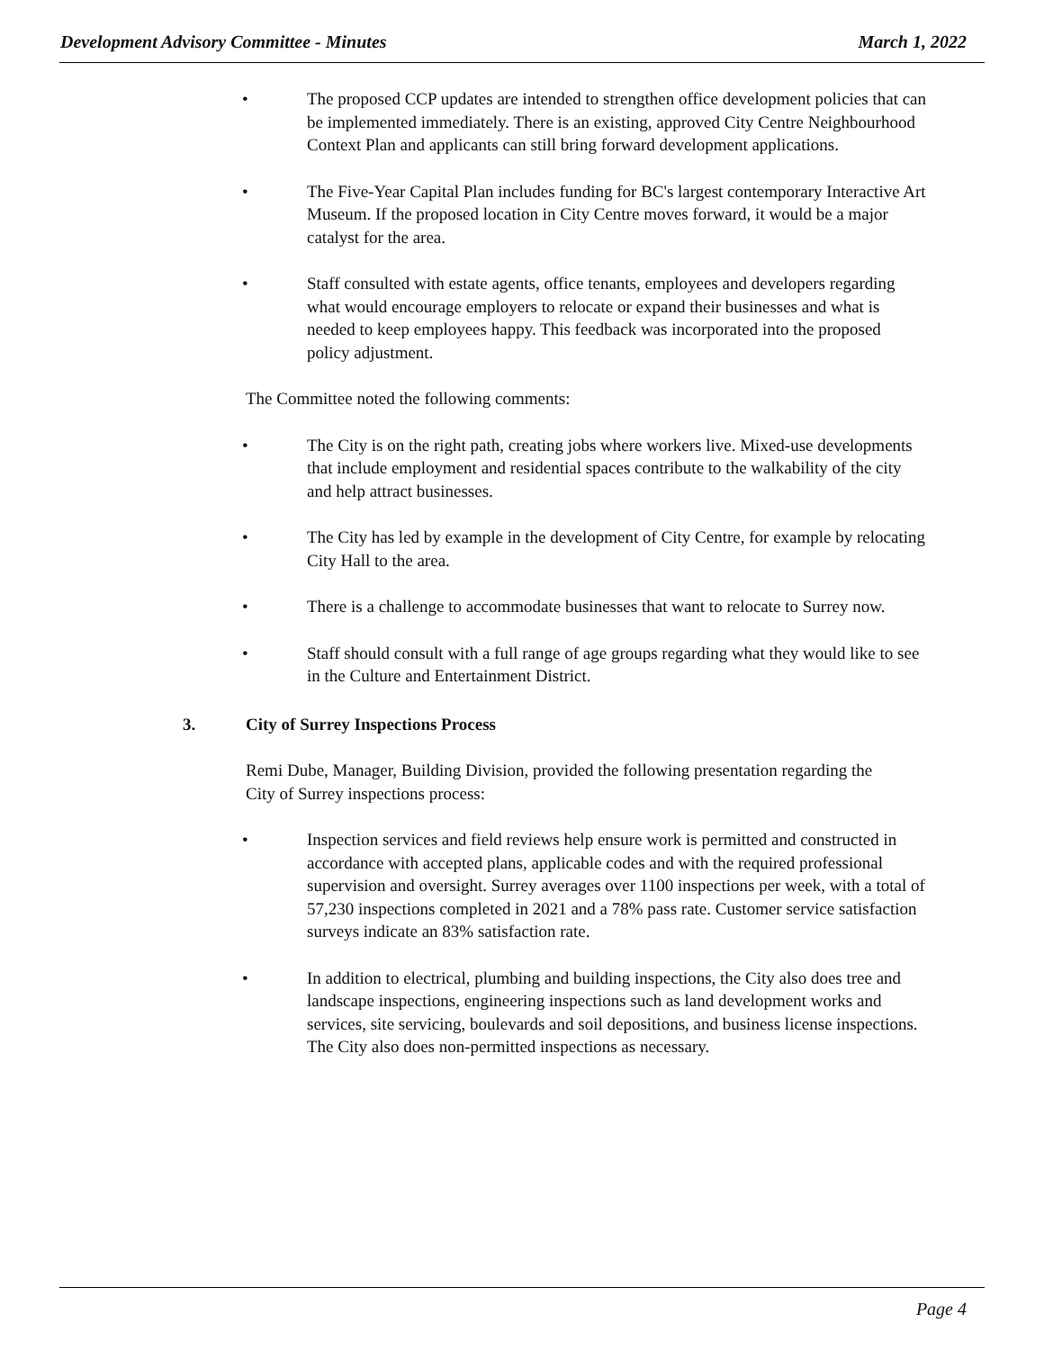Development Advisory Committee - Minutes
March 1, 2022
• The proposed CCP updates are intended to strengthen office development policies that can be implemented immediately. There is an existing, approved City Centre Neighbourhood Context Plan and applicants can still bring forward development applications.
• The Five-Year Capital Plan includes funding for BC's largest contemporary Interactive Art Museum. If the proposed location in City Centre moves forward, it would be a major catalyst for the area.
• Staff consulted with estate agents, office tenants, employees and developers regarding what would encourage employers to relocate or expand their businesses and what is needed to keep employees happy. This feedback was incorporated into the proposed policy adjustment.
The Committee noted the following comments:
• The City is on the right path, creating jobs where workers live. Mixed-use developments that include employment and residential spaces contribute to the walkability of the city and help attract businesses.
• The City has led by example in the development of City Centre, for example by relocating City Hall to the area.
• There is a challenge to accommodate businesses that want to relocate to Surrey now.
• Staff should consult with a full range of age groups regarding what they would like to see in the Culture and Entertainment District.
3. City of Surrey Inspections Process
Remi Dube, Manager, Building Division, provided the following presentation regarding the City of Surrey inspections process:
• Inspection services and field reviews help ensure work is permitted and constructed in accordance with accepted plans, applicable codes and with the required professional supervision and oversight. Surrey averages over 1100 inspections per week, with a total of 57,230 inspections completed in 2021 and a 78% pass rate. Customer service satisfaction surveys indicate an 83% satisfaction rate.
• In addition to electrical, plumbing and building inspections, the City also does tree and landscape inspections, engineering inspections such as land development works and services, site servicing, boulevards and soil depositions, and business license inspections. The City also does non-permitted inspections as necessary.
Page 4